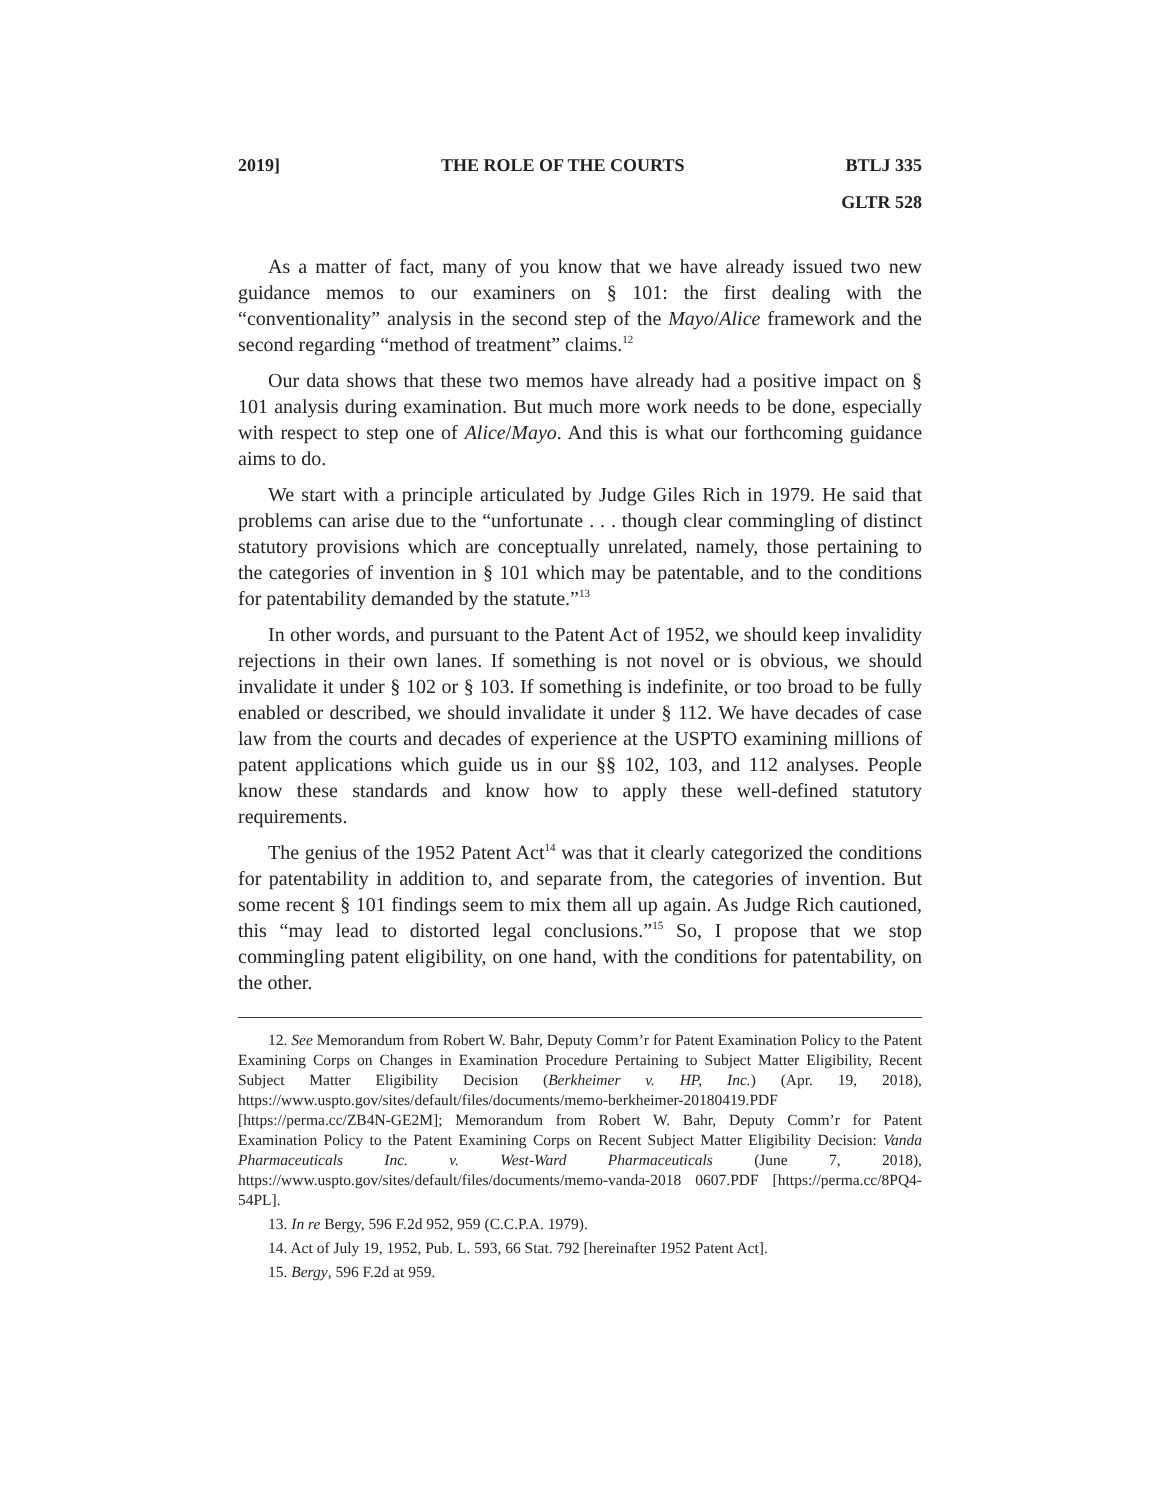2019] THE ROLE OF THE COURTS BTLJ 335
GLTR 528
As a matter of fact, many of you know that we have already issued two new guidance memos to our examiners on § 101: the first dealing with the “conventionality” analysis in the second step of the Mayo/Alice framework and the second regarding “method of treatment” claims.<sup>12</sup>
Our data shows that these two memos have already had a positive impact on § 101 analysis during examination. But much more work needs to be done, especially with respect to step one of Alice/Mayo. And this is what our forthcoming guidance aims to do.
We start with a principle articulated by Judge Giles Rich in 1979. He said that problems can arise due to the “unfortunate . . . though clear commingling of distinct statutory provisions which are conceptually unrelated, namely, those pertaining to the categories of invention in § 101 which may be patentable, and to the conditions for patentability demanded by the statute.”<sup>13</sup>
In other words, and pursuant to the Patent Act of 1952, we should keep invalidity rejections in their own lanes. If something is not novel or is obvious, we should invalidate it under § 102 or § 103. If something is indefinite, or too broad to be fully enabled or described, we should invalidate it under § 112. We have decades of case law from the courts and decades of experience at the USPTO examining millions of patent applications which guide us in our §§ 102, 103, and 112 analyses. People know these standards and know how to apply these well-defined statutory requirements.
The genius of the 1952 Patent Act<sup>14</sup> was that it clearly categorized the conditions for patentability in addition to, and separate from, the categories of invention. But some recent § 101 findings seem to mix them all up again. As Judge Rich cautioned, this “may lead to distorted legal conclusions.”<sup>15</sup> So, I propose that we stop commingling patent eligibility, on one hand, with the conditions for patentability, on the other.
12. See Memorandum from Robert W. Bahr, Deputy Comm’r for Patent Examination Policy to the Patent Examining Corps on Changes in Examination Procedure Pertaining to Subject Matter Eligibility, Recent Subject Matter Eligibility Decision (Berkheimer v. HP, Inc.) (Apr. 19, 2018), https://www.uspto.gov/sites/default/files/documents/memo-berkheimer-20180419.PDF [https://perma.cc/ZB4N-GE2M]; Memorandum from Robert W. Bahr, Deputy Comm’r for Patent Examination Policy to the Patent Examining Corps on Recent Subject Matter Eligibility Decision: Vanda Pharmaceuticals Inc. v. West-Ward Pharmaceuticals (June 7, 2018), https://www.uspto.gov/sites/default/files/documents/memo-vanda-2018 0607.PDF [https://perma.cc/8PQ4-54PL].
13. In re Bergy, 596 F.2d 952, 959 (C.C.P.A. 1979).
14. Act of July 19, 1952, Pub. L. 593, 66 Stat. 792 [hereinafter 1952 Patent Act].
15. Bergy, 596 F.2d at 959.